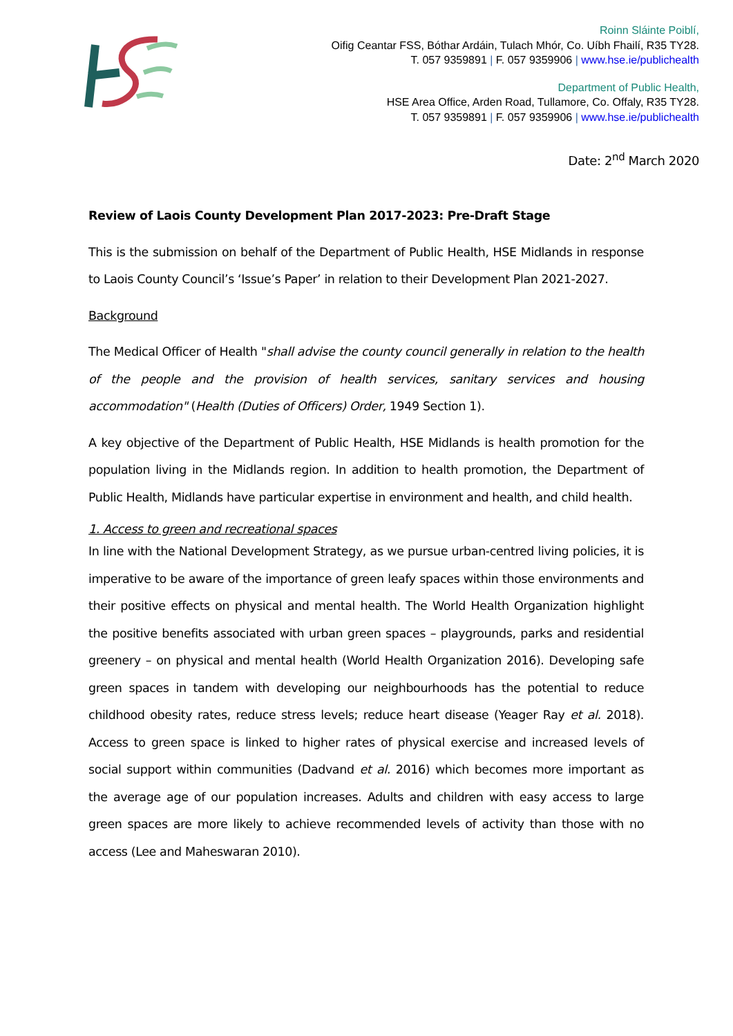Roinn Sláinte Poiblí,
Oifig Ceantar FSS, Bóthar Ardáin, Tulach Mhór, Co. Uíbh Fhailí, R35 TY28.
T. 057 9359891 | F. 057 9359906 | www.hse.ie/publichealth
Department of Public Health,
HSE Area Office, Arden Road, Tullamore, Co. Offaly, R35 TY28.
T. 057 9359891 | F. 057 9359906 | www.hse.ie/publichealth
Date: 2<sup>nd</sup> March 2020
Review of Laois County Development Plan 2017-2023: Pre-Draft Stage
This is the submission on behalf of the Department of Public Health, HSE Midlands in response to Laois County Council’s ‘Issue’s Paper’ in relation to their Development Plan 2021-2027.
Background
The Medical Officer of Health "shall advise the county council generally in relation to the health of the people and the provision of health services, sanitary services and housing accommodation" (Health (Duties of Officers) Order, 1949 Section 1).
A key objective of the Department of Public Health, HSE Midlands is health promotion for the population living in the Midlands region. In addition to health promotion, the Department of Public Health, Midlands have particular expertise in environment and health, and child health.
1. Access to green and recreational spaces
In line with the National Development Strategy, as we pursue urban-centred living policies, it is imperative to be aware of the importance of green leafy spaces within those environments and their positive effects on physical and mental health. The World Health Organization highlight the positive benefits associated with urban green spaces – playgrounds, parks and residential greenery – on physical and mental health (World Health Organization 2016). Developing safe green spaces in tandem with developing our neighbourhoods has the potential to reduce childhood obesity rates, reduce stress levels; reduce heart disease (Yeager Ray et al. 2018). Access to green space is linked to higher rates of physical exercise and increased levels of social support within communities (Dadvand et al. 2016) which becomes more important as the average age of our population increases. Adults and children with easy access to large green spaces are more likely to achieve recommended levels of activity than those with no access (Lee and Maheswaran 2010).